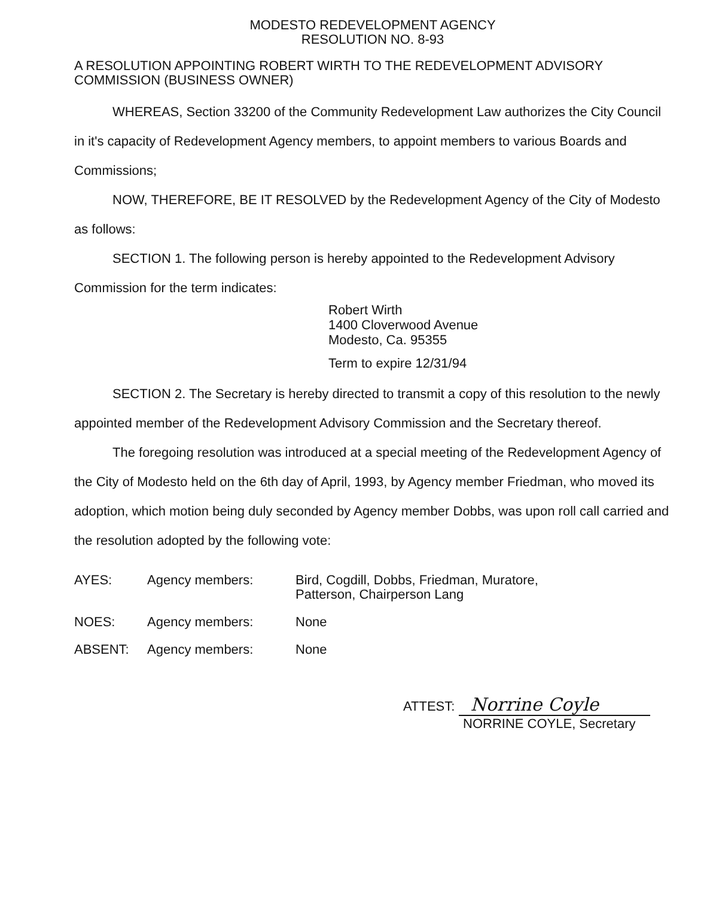MODESTO REDEVELOPMENT AGENCY
RESOLUTION NO. 8-93
A RESOLUTION APPOINTING ROBERT WIRTH TO THE REDEVELOPMENT ADVISORY COMMISSION (BUSINESS OWNER)
WHEREAS, Section 33200 of the Community Redevelopment Law authorizes the City Council in it's capacity of Redevelopment Agency members, to appoint members to various Boards and Commissions;
NOW, THEREFORE, BE IT RESOLVED by the Redevelopment Agency of the City of Modesto as follows:
SECTION 1. The following person is hereby appointed to the Redevelopment Advisory Commission for the term indicates:
Robert Wirth
1400 Cloverwood Avenue
Modesto, Ca. 95355
Term to expire 12/31/94
SECTION 2. The Secretary is hereby directed to transmit a copy of this resolution to the newly appointed member of the Redevelopment Advisory Commission and the Secretary thereof.
The foregoing resolution was introduced at a special meeting of the Redevelopment Agency of the City of Modesto held on the 6th day of April, 1993, by Agency member Friedman, who moved its adoption, which motion being duly seconded by Agency member Dobbs, was upon roll call carried and the resolution adopted by the following vote:
| AYES: | Agency members: | Bird, Cogdill, Dobbs, Friedman, Muratore, Patterson, Chairperson Lang |
| NOES: | Agency members: | None |
| ABSENT: | Agency members: | None |
ATTEST: Norrine Coyle
NORRINE COYLE, Secretary